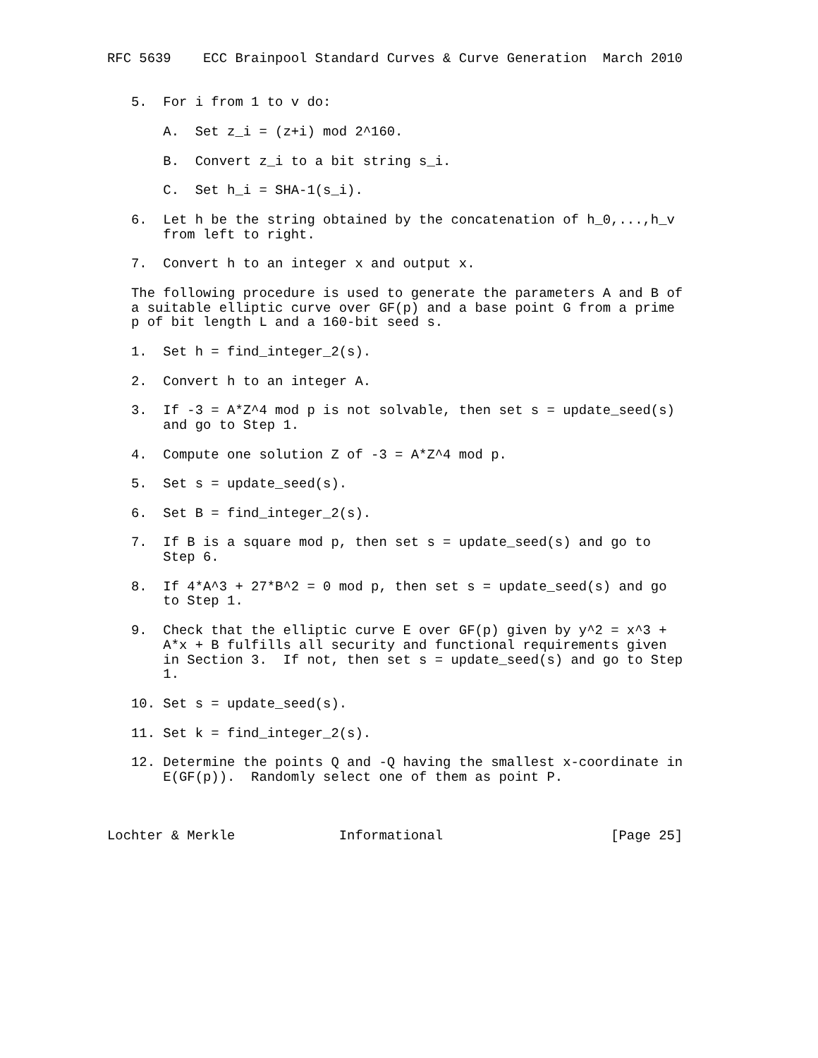RFC 5639    ECC Brainpool Standard Curves & Curve Generation  March 2010


   5.  For i from 1 to v do:

       A.  Set z_i = (z+i) mod 2^160.

       B.  Convert z_i to a bit string s_i.

       C.  Set h_i = SHA-1(s_i).

   6.  Let h be the string obtained by the concatenation of h_0,...,h_v
       from left to right.

   7.  Convert h to an integer x and output x.

   The following procedure is used to generate the parameters A and B of
   a suitable elliptic curve over GF(p) and a base point G from a prime
   p of bit length L and a 160-bit seed s.

   1.  Set h = find_integer_2(s).

   2.  Convert h to an integer A.

   3.  If -3 = A*Z^4 mod p is not solvable, then set s = update_seed(s)
       and go to Step 1.

   4.  Compute one solution Z of -3 = A*Z^4 mod p.

   5.  Set s = update_seed(s).

   6.  Set B = find_integer_2(s).

   7.  If B is a square mod p, then set s = update_seed(s) and go to
       Step 6.

   8.  If 4*A^3 + 27*B^2 = 0 mod p, then set s = update_seed(s) and go
       to Step 1.

   9.  Check that the elliptic curve E over GF(p) given by y^2 = x^3 +
       A*x + B fulfills all security and functional requirements given
       in Section 3.  If not, then set s = update_seed(s) and go to Step
       1.

   10. Set s = update_seed(s).

   11. Set k = find_integer_2(s).

   12. Determine the points Q and -Q having the smallest x-coordinate in
       E(GF(p)).  Randomly select one of them as point P.



Lochter & Merkle             Informational                     [Page 25]